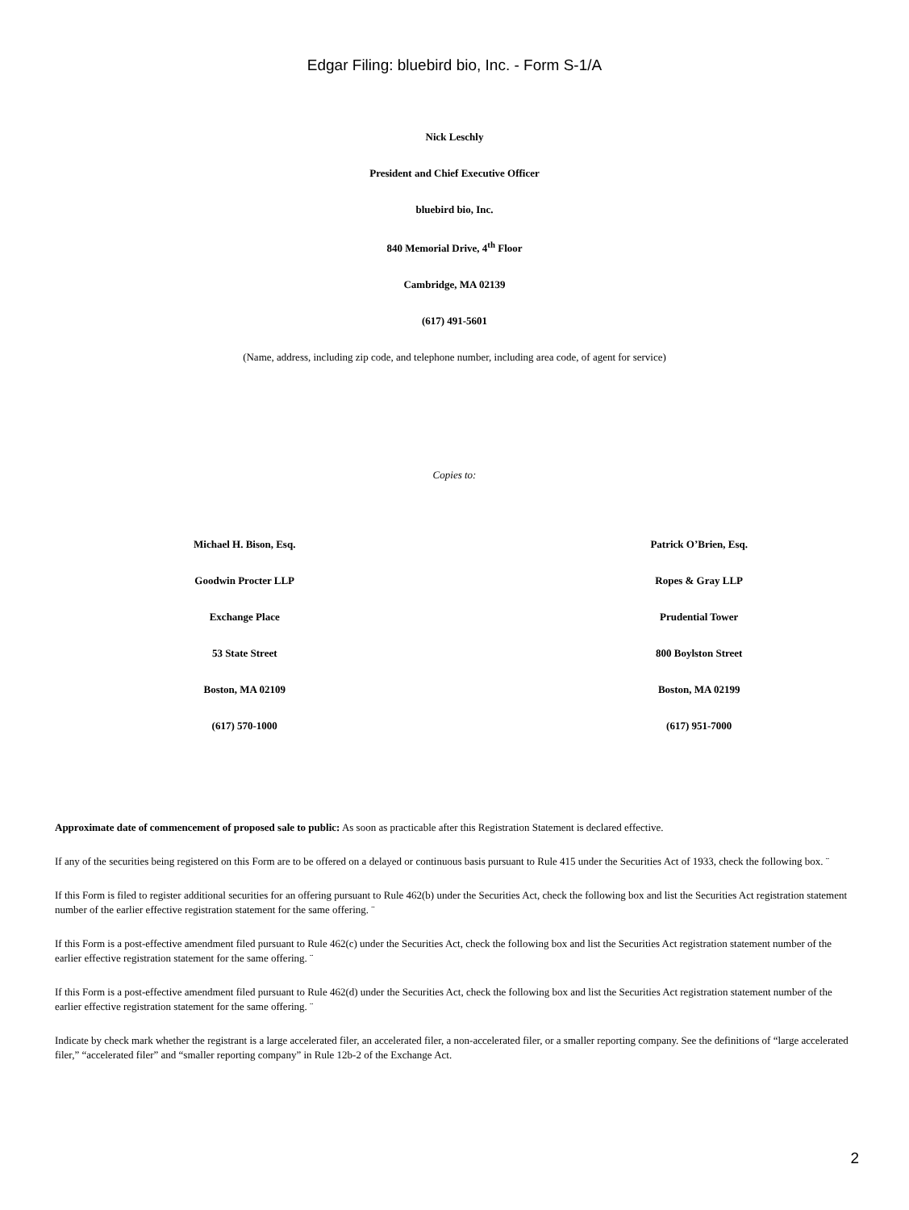Edgar Filing: bluebird bio, Inc. - Form S-1/A
Nick Leschly
President and Chief Executive Officer
bluebird bio, Inc.
840 Memorial Drive, 4<sup>th</sup> Floor
Cambridge, MA 02139
(617) 491-5601
(Name, address, including zip code, and telephone number, including area code, of agent for service)
Copies to:
Michael H. Bison, Esq.
Goodwin Procter LLP
Exchange Place
53 State Street
Boston, MA 02109
(617) 570-1000
Patrick O’Brien, Esq.
Ropes & Gray LLP
Prudential Tower
800 Boylston Street
Boston, MA 02199
(617) 951-7000
Approximate date of commencement of proposed sale to public: As soon as practicable after this Registration Statement is declared effective.
If any of the securities being registered on this Form are to be offered on a delayed or continuous basis pursuant to Rule 415 under the Securities Act of 1933, check the following box. ¨
If this Form is filed to register additional securities for an offering pursuant to Rule 462(b) under the Securities Act, check the following box and list the Securities Act registration statement number of the earlier effective registration statement for the same offering. ¨
If this Form is a post-effective amendment filed pursuant to Rule 462(c) under the Securities Act, check the following box and list the Securities Act registration statement number of the earlier effective registration statement for the same offering. ¨
If this Form is a post-effective amendment filed pursuant to Rule 462(d) under the Securities Act, check the following box and list the Securities Act registration statement number of the earlier effective registration statement for the same offering. ¨
Indicate by check mark whether the registrant is a large accelerated filer, an accelerated filer, a non-accelerated filer, or a smaller reporting company. See the definitions of “large accelerated filer,” “accelerated filer” and “smaller reporting company” in Rule 12b-2 of the Exchange Act.
2